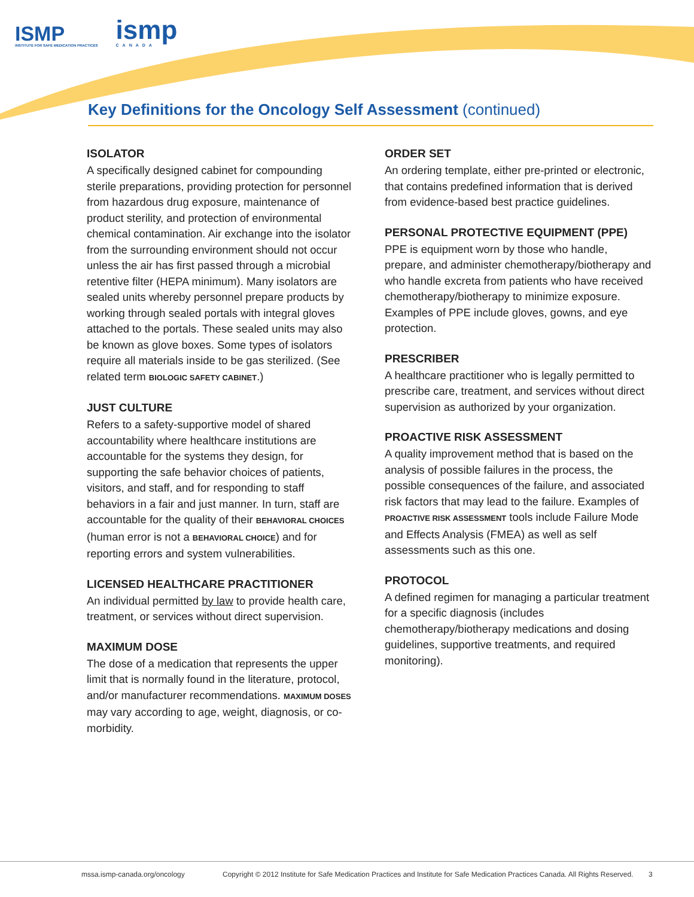ISMP
INSTITUTE FOR SAFE MEDICATION PRACTICES
ismp
CANADA
Key Definitions for the Oncology Self Assessment (continued)
ISOLATOR
A specifically designed cabinet for compounding sterile preparations, providing protection for personnel from hazardous drug exposure, maintenance of product sterility, and protection of environmental chemical contamination. Air exchange into the isolator from the surrounding environment should not occur unless the air has first passed through a microbial retentive filter (HEPA minimum). Many isolators are sealed units whereby personnel prepare products by working through sealed portals with integral gloves attached to the portals. These sealed units may also be known as glove boxes. Some types of isolators require all materials inside to be gas sterilized. (See related term BIOLOGIC SAFETY CABINET.)
JUST CULTURE
Refers to a safety-supportive model of shared accountability where healthcare institutions are accountable for the systems they design, for supporting the safe behavior choices of patients, visitors, and staff, and for responding to staff behaviors in a fair and just manner. In turn, staff are accountable for the quality of their BEHAVIORAL CHOICES (human error is not a BEHAVIORAL CHOICE) and for reporting errors and system vulnerabilities.
LICENSED HEALTHCARE PRACTITIONER
An individual permitted by law to provide health care, treatment, or services without direct supervision.
MAXIMUM DOSE
The dose of a medication that represents the upper limit that is normally found in the literature, protocol, and/or manufacturer recommendations. MAXIMUM DOSES may vary according to age, weight, diagnosis, or co-morbidity.
ORDER SET
An ordering template, either pre-printed or electronic, that contains predefined information that is derived from evidence-based best practice guidelines.
PERSONAL PROTECTIVE EQUIPMENT (PPE)
PPE is equipment worn by those who handle, prepare, and administer chemotherapy/biotherapy and who handle excreta from patients who have received chemotherapy/biotherapy to minimize exposure. Examples of PPE include gloves, gowns, and eye protection.
PRESCRIBER
A healthcare practitioner who is legally permitted to prescribe care, treatment, and services without direct supervision as authorized by your organization.
PROACTIVE RISK ASSESSMENT
A quality improvement method that is based on the analysis of possible failures in the process, the possible consequences of the failure, and associated risk factors that may lead to the failure. Examples of PROACTIVE RISK ASSESSMENT tools include Failure Mode and Effects Analysis (FMEA) as well as self assessments such as this one.
PROTOCOL
A defined regimen for managing a particular treatment for a specific diagnosis (includes chemotherapy/biotherapy medications and dosing guidelines, supportive treatments, and required monitoring).
mssa.ismp-canada.org/oncology
Copyright © 2012 Institute for Safe Medication Practices and Institute for Safe Medication Practices Canada. All Rights Reserved.
3